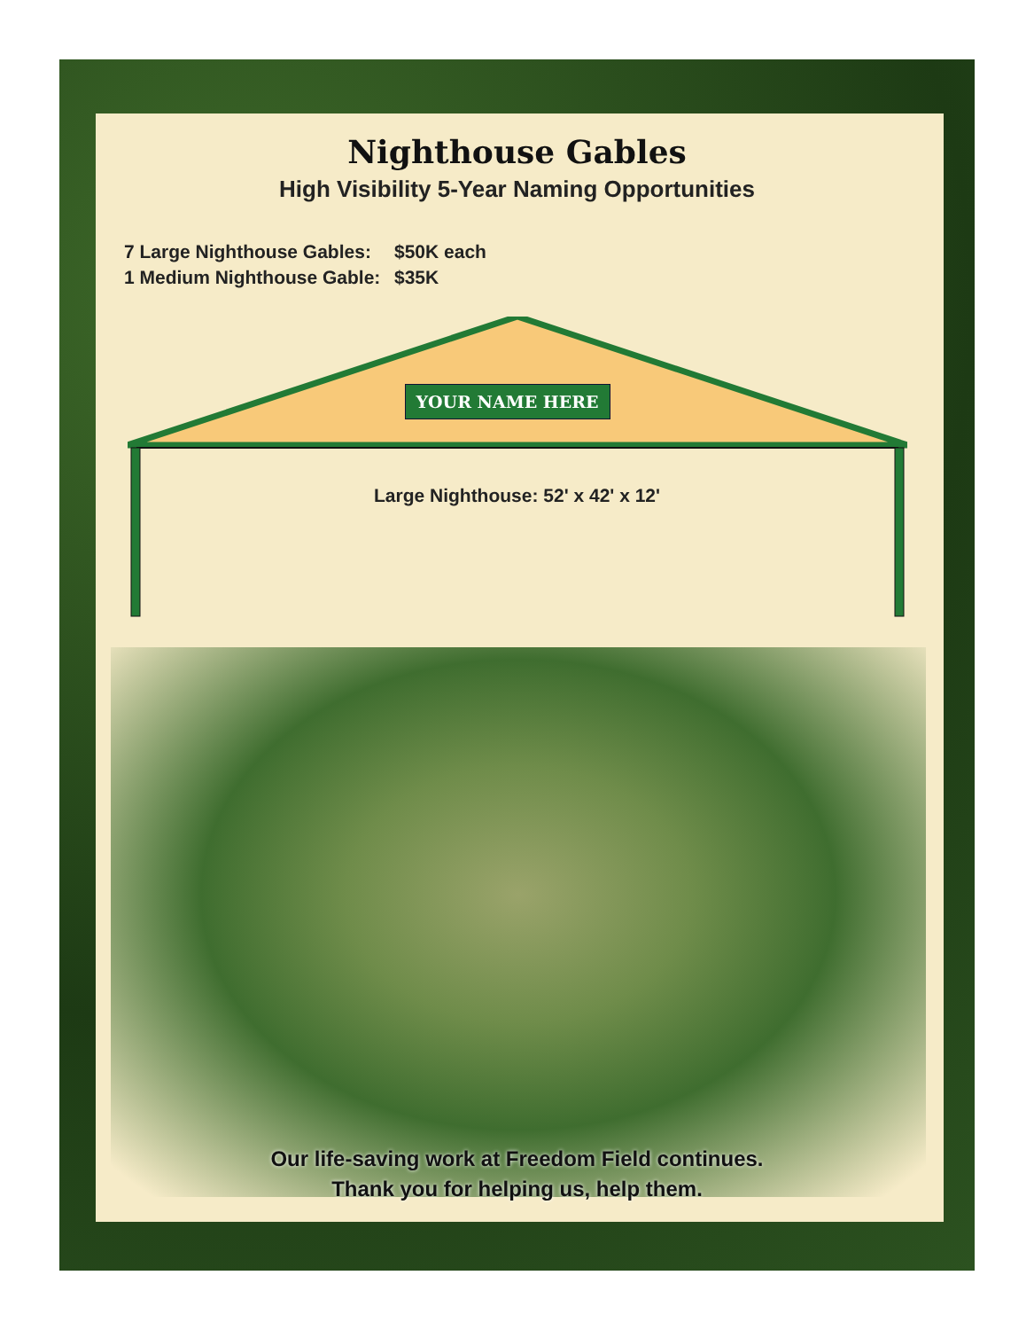Nighthouse Gables
High Visibility 5-Year Naming Opportunities
7 Large Nighthouse Gables: $50K each
1 Medium Nighthouse Gable: $35K
YOUR NAME HERE
Large Nighthouse: 52' x 42' x 12'
Our life-saving work at Freedom Field continues.
Thank you for helping us, help them.